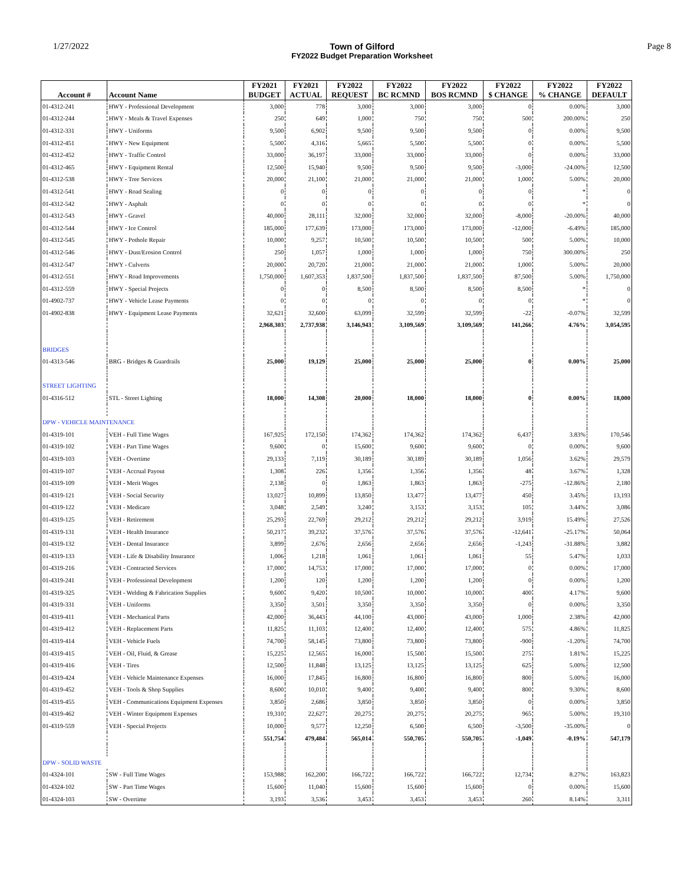1/27/2022
Town of Gilford
FY2022 Budget Preparation Worksheet
Page 8
| | | FY2021 | FY2021 | FY2022 | FY2022 | FY2022 | FY2022 | FY2022 | FY2022 |
| --- | --- | --- | --- | --- | --- | --- | --- | --- | --- |
| Account # | Account Name | BUDGET | ACTUAL | REQUEST | BC RCMND | BOS RCMND | $ CHANGE | % CHANGE | DEFAULT |
| 01-4312-241 | HWY - Professional Development | 3,000 | 778 | 3,000 | 3,000 | 3,000 | 0 | 0.00% | 3,000 |
| 01-4312-244 | HWY - Meals & Travel Expenses | 250 | 649 | 1,000 | 750 | 750 | 500 | 200.00% | 250 |
| 01-4312-331 | HWY - Uniforms | 9,500 | 6,902 | 9,500 | 9,500 | 9,500 | 0 | 0.00% | 9,500 |
| 01-4312-451 | HWY - New Equipment | 5,500 | 4,316 | 5,665 | 5,500 | 5,500 | 0 | 0.00% | 5,500 |
| 01-4312-452 | HWY - Traffic Control | 33,000 | 36,197 | 33,000 | 33,000 | 33,000 | 0 | 0.00% | 33,000 |
| 01-4312-465 | HWY - Equipment Rental | 12,500 | 15,940 | 9,500 | 9,500 | 9,500 | -3,000 | -24.00% | 12,500 |
| 01-4312-538 | HWY - Tree Services | 20,000 | 21,100 | 21,000 | 21,000 | 21,000 | 1,000 | 5.00% | 20,000 |
| 01-4312-541 | HWY - Road Sealing | 0 | 0 | 0 | 0 | 0 | 0 | * | 0 |
| 01-4312-542 | HWY - Asphalt | 0 | 0 | 0 | 0 | 0 | 0 | * | 0 |
| 01-4312-543 | HWY - Gravel | 40,000 | 28,111 | 32,000 | 32,000 | 32,000 | -8,000 | -20.00% | 40,000 |
| 01-4312-544 | HWY - Ice Control | 185,000 | 177,639 | 173,000 | 173,000 | 173,000 | -12,000 | -6.49% | 185,000 |
| 01-4312-545 | HWY - Pothole Repair | 10,000 | 9,257 | 10,500 | 10,500 | 10,500 | 500 | 5.00% | 10,000 |
| 01-4312-546 | HWY - Dust/Erosion Control | 250 | 1,057 | 1,000 | 1,000 | 1,000 | 750 | 300.00% | 250 |
| 01-4312-547 | HWY - Culverts | 20,000 | 20,720 | 21,000 | 21,000 | 21,000 | 1,000 | 5.00% | 20,000 |
| 01-4312-551 | HWY - Road Improvements | 1,750,000 | 1,607,353 | 1,837,500 | 1,837,500 | 1,837,500 | 87,500 | 5.00% | 1,750,000 |
| 01-4312-559 | HWY - Special Projects | 0 | 0 | 8,500 | 8,500 | 8,500 | 8,500 | * | 0 |
| 01-4902-737 | HWY - Vehicle Lease Payments | 0 | 0 | 0 | 0 | 0 | 0 | * | 0 |
| 01-4902-838 | HWY - Equipment Lease Payments | 32,621 | 32,600 | 63,099 | 32,599 | 32,599 | -22 | -0.07% | 32,599 |
| | | 2,968,303 | 2,737,938 | 3,146,943 | 3,109,569 | 3,109,569 | 141,266 | 4.76% | 3,054,595 |
| BRIDGES | | | | | | | | | |
| 01-4313-546 | BRG - Bridges & Guardrails | 25,000 | 19,129 | 25,000 | 25,000 | 25,000 | 0 | 0.00% | 25,000 |
| STREET LIGHTING | | | | | | | | | |
| 01-4316-512 | STL - Street Lighting | 18,000 | 14,308 | 20,000 | 18,000 | 18,000 | 0 | 0.00% | 18,000 |
| DPW - VEHICLE MAINTENANCE | | | | | | | | | |
| 01-4319-101 | VEH - Full Time Wages | 167,925 | 172,150 | 174,362 | 174,362 | 174,362 | 6,437 | 3.83% | 170,546 |
| 01-4319-102 | VEH - Part Time Wages | 9,600 | 0 | 15,600 | 9,600 | 9,600 | 0 | 0.00% | 9,600 |
| 01-4319-103 | VEH - Overtime | 29,133 | 7,119 | 30,189 | 30,189 | 30,189 | 1,056 | 3.62% | 29,579 |
| 01-4319-107 | VEH - Accrual Payout | 1,308 | 226 | 1,356 | 1,356 | 1,356 | 48 | 3.67% | 1,328 |
| 01-4319-109 | VEH - Merit Wages | 2,138 | 0 | 1,863 | 1,863 | 1,863 | -275 | -12.86% | 2,180 |
| 01-4319-121 | VEH - Social Security | 13,027 | 10,899 | 13,850 | 13,477 | 13,477 | 450 | 3.45% | 13,193 |
| 01-4319-122 | VEH - Medicare | 3,048 | 2,549 | 3,240 | 3,153 | 3,153 | 105 | 3.44% | 3,086 |
| 01-4319-125 | VEH - Retirement | 25,293 | 22,769 | 29,212 | 29,212 | 29,212 | 3,919 | 15.49% | 27,526 |
| 01-4319-131 | VEH - Health Insurance | 50,217 | 39,232 | 37,576 | 37,576 | 37,576 | -12,641 | -25.17% | 50,064 |
| 01-4319-132 | VEH - Dental Insurance | 3,899 | 2,676 | 2,656 | 2,656 | 2,656 | -1,243 | -31.88% | 3,882 |
| 01-4319-133 | VEH - Life & Disability Insurance | 1,006 | 1,218 | 1,061 | 1,061 | 1,061 | 55 | 5.47% | 1,033 |
| 01-4319-216 | VEH - Contracted Services | 17,000 | 14,753 | 17,000 | 17,000 | 17,000 | 0 | 0.00% | 17,000 |
| 01-4319-241 | VEH - Professional Development | 1,200 | 120 | 1,200 | 1,200 | 1,200 | 0 | 0.00% | 1,200 |
| 01-4319-325 | VEH - Welding & Fabrication Supplies | 9,600 | 9,420 | 10,500 | 10,000 | 10,000 | 400 | 4.17% | 9,600 |
| 01-4319-331 | VEH - Uniforms | 3,350 | 3,501 | 3,350 | 3,350 | 3,350 | 0 | 0.00% | 3,350 |
| 01-4319-411 | VEH - Mechanical Parts | 42,000 | 36,443 | 44,100 | 43,000 | 43,000 | 1,000 | 2.38% | 42,000 |
| 01-4319-412 | VEH - Replacement Parts | 11,825 | 11,103 | 12,400 | 12,400 | 12,400 | 575 | 4.86% | 11,825 |
| 01-4319-414 | VEH - Vehicle Fuels | 74,700 | 58,145 | 73,800 | 73,800 | 73,800 | -900 | -1.20% | 74,700 |
| 01-4319-415 | VEH - Oil, Fluid, & Grease | 15,225 | 12,565 | 16,000 | 15,500 | 15,500 | 275 | 1.81% | 15,225 |
| 01-4319-416 | VEH - Tires | 12,500 | 11,848 | 13,125 | 13,125 | 13,125 | 625 | 5.00% | 12,500 |
| 01-4319-424 | VEH - Vehicle Maintenance Expenses | 16,000 | 17,845 | 16,800 | 16,800 | 16,800 | 800 | 5.00% | 16,000 |
| 01-4319-452 | VEH - Tools & Shop Supplies | 8,600 | 10,010 | 9,400 | 9,400 | 9,400 | 800 | 9.30% | 8,600 |
| 01-4319-455 | VEH - Communications Equipment Expenses | 3,850 | 2,686 | 3,850 | 3,850 | 3,850 | 0 | 0.00% | 3,850 |
| 01-4319-462 | VEH - Winter Equipment Expenses | 19,310 | 22,627 | 20,275 | 20,275 | 20,275 | 965 | 5.00% | 19,310 |
| 01-4319-559 | VEH - Special Projects | 10,000 | 9,577 | 12,250 | 6,500 | 6,500 | -3,500 | -35.00% | 0 |
| | | 551,754 | 479,484 | 565,014 | 550,705 | 550,705 | -1,049 | -0.19% | 547,179 |
| DPW - SOLID WASTE | | | | | | | | | |
| 01-4324-101 | SW - Full Time Wages | 153,988 | 162,200 | 166,722 | 166,722 | 166,722 | 12,734 | 8.27% | 163,823 |
| 01-4324-102 | SW - Part Time Wages | 15,600 | 11,040 | 15,600 | 15,600 | 15,600 | 0 | 0.00% | 15,600 |
| 01-4324-103 | SW - Overtime | 3,193 | 3,536 | 3,453 | 3,453 | 3,453 | 260 | 8.14% | 3,311 |